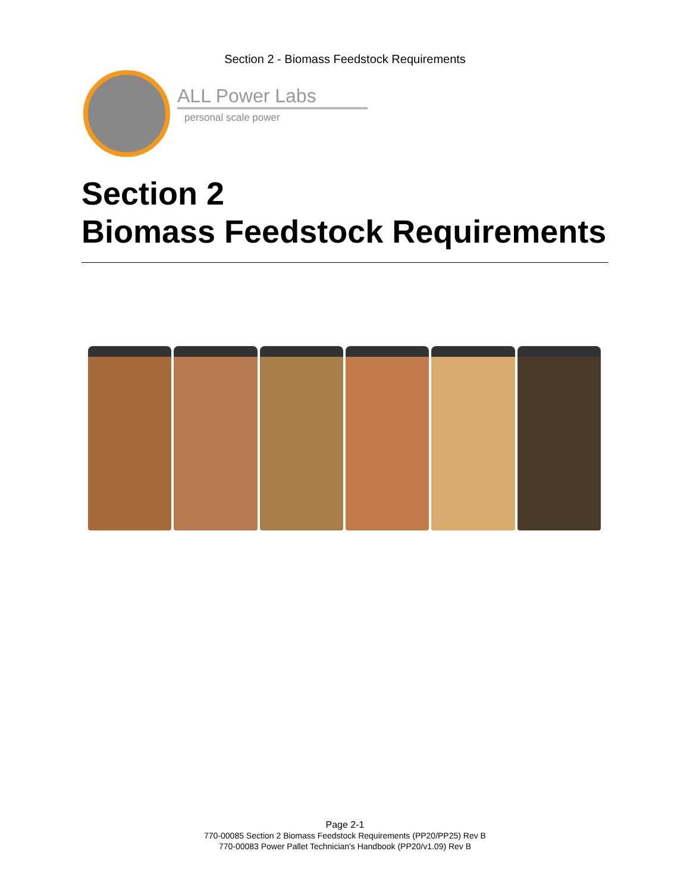Section 2 - Biomass Feedstock Requirements
ALL Power Labs
personal scale power
Section 2
Biomass Feedstock Requirements
Page 2-1
770-00085 Section 2 Biomass Feedstock Requirements (PP20/PP25) Rev B
770-00083 Power Pallet Technician's Handbook (PP20/v1.09) Rev B